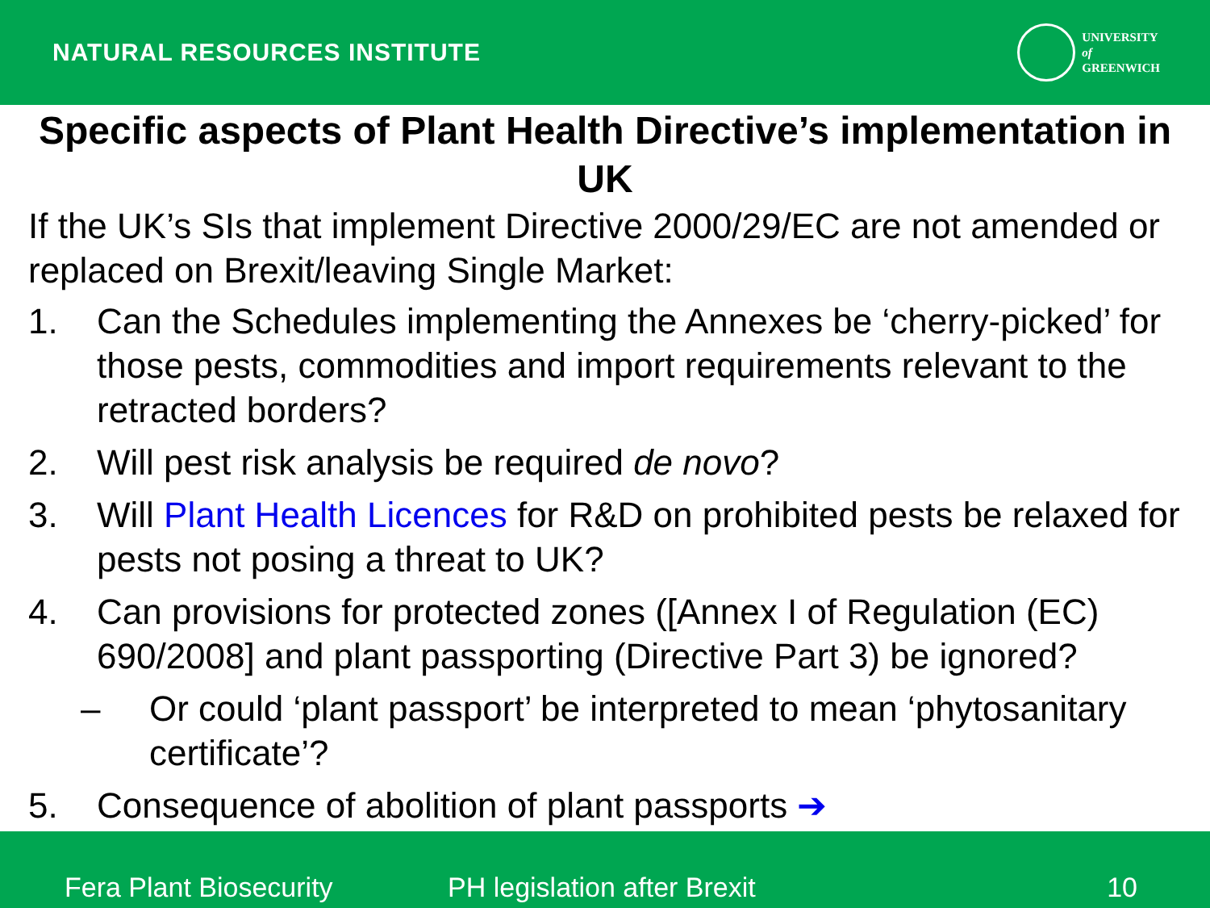NATURAL RESOURCES INSTITUTE
UNIVERSITY
of
GREENWICH
Specific aspects of Plant Health Directive’s implementation in UK
If the UK’s SIs that implement Directive 2000/29/EC are not amended or replaced on Brexit/leaving Single Market:
1. Can the Schedules implementing the Annexes be ‘cherry-picked’ for those pests, commodities and import requirements relevant to the retracted borders?
2. Will pest risk analysis be required de novo?
3. Will Plant Health Licences for R&D on prohibited pests be relaxed for pests not posing a threat to UK?
4. Can provisions for protected zones ([Annex I of Regulation (EC) 690/2008] and plant passporting (Directive Part 3) be ignored?
– Or could ‘plant passport’ be interpreted to mean ‘phytosanitary certificate’?
5. Consequence of abolition of plant passports ➔
Fera Plant Biosecurity PH legislation after Brexit 10